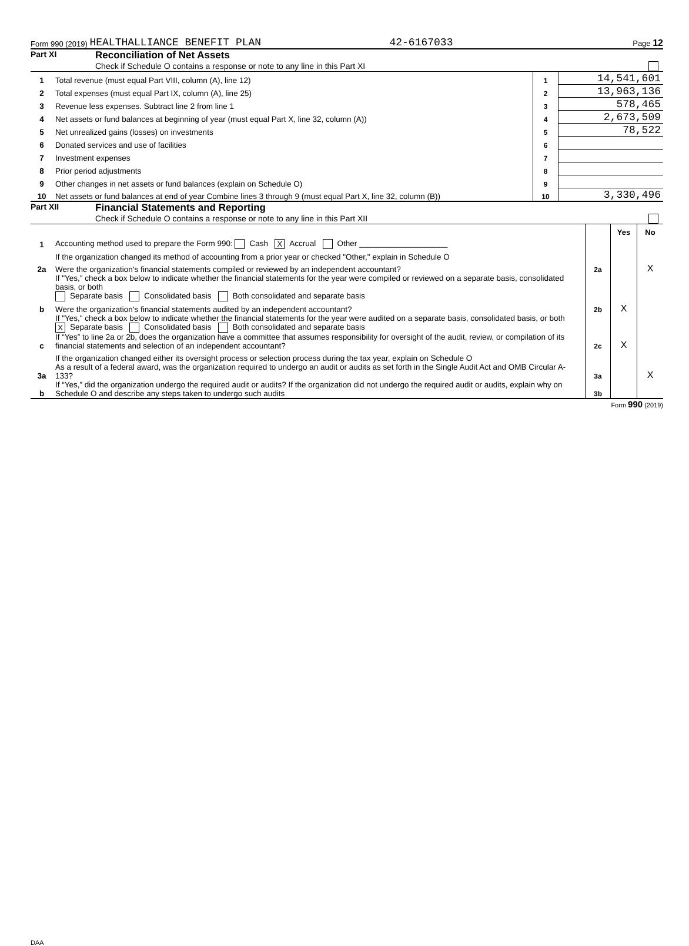Form 990 (2019) HEALTHALLIANCE BENEFIT PLAN 42-6167033 Page 12
Part XI Reconciliation of Net Assets
Check if Schedule O contains a response or note to any line in this Part XI
| 1 | Total revenue (must equal Part VIII, column (A), line 12) | 1 | 14,541,601 |
| 2 | Total expenses (must equal Part IX, column (A), line 25) | 2 | 13,963,136 |
| 3 | Revenue less expenses. Subtract line 2 from line 1 | 3 | 578,465 |
| 4 | Net assets or fund balances at beginning of year (must equal Part X, line 32, column (A)) | 4 | 2,673,509 |
| 5 | Net unrealized gains (losses) on investments | 5 | 78,522 |
| 6 | Donated services and use of facilities | 6 | |
| 7 | Investment expenses | 7 | |
| 8 | Prior period adjustments | 8 | |
| 9 | Other changes in net assets or fund balances (explain on Schedule O) | 9 | |
| 10 | Net assets or fund balances at end of year Combine lines 3 through 9 (must equal Part X, line 32, column (B)) | 10 | 3,330,496 |
Part XII Financial Statements and Reporting
Check if Schedule O contains a response or note to any line in this Part XII
| | | | Yes | No |
| 1 | Accounting method used to prepare the Form 990: Cash X Accrual Other ____________________ | | | |
| | If the organization changed its method of accounting from a prior year or checked "Other," explain in Schedule O | | | |
| 2a | Were the organization's financial statements compiled or reviewed by an independent accountant? | 2a | | X |
| | If "Yes," check a box below to indicate whether the financial statements for the year were compiled or reviewed on a separate basis, consolidated basis, or both Separate basis Consolidated basis Both consolidated and separate basis | | | |
| b | Were the organization's financial statements audited by an independent accountant? | 2b | X | |
| | If "Yes," check a box below to indicate whether the financial statements for the year were audited on a separate basis, consolidated basis, or both X Separate basis Consolidated basis Both consolidated and separate basis | | | |
| c | If “Yes” to line 2a or 2b, does the organization have a committee that assumes responsibility for oversight of the audit, review, or compilation of its financial statements and selection of an independent accountant? | 2c | X | |
| | If the organization changed either its oversight process or selection process during the tax year, explain on Schedule O | | | |
| 3a | As a result of a federal award, was the organization required to undergo an audit or audits as set forth in the Single Audit Act and OMB Circular A-133? | 3a | | X |
| b | If “Yes,” did the organization undergo the required audit or audits? If the organization did not undergo the required audit or audits, explain why on Schedule O and describe any steps taken to undergo such audits | 3b | | |
Form 990 (2019)
DAA